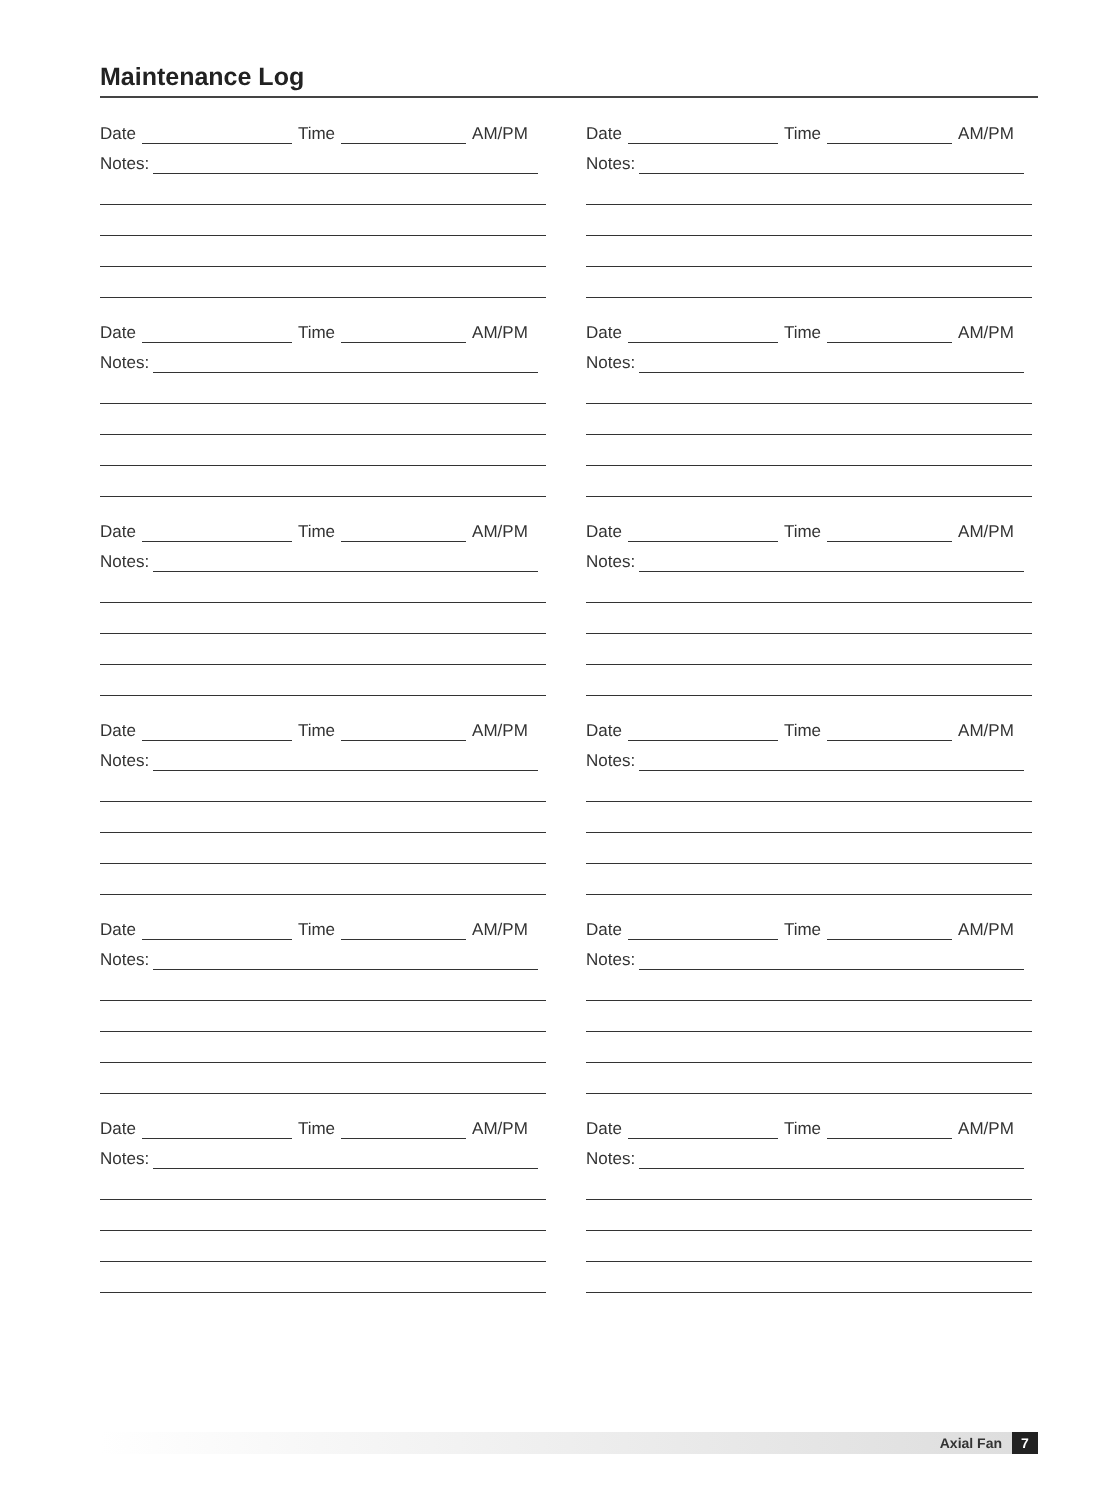Maintenance Log
Date Time AM/PM
Notes:
Date Time AM/PM
Notes:
Date Time AM/PM
Notes:
Date Time AM/PM
Notes:
Date Time AM/PM
Notes:
Date Time AM/PM
Notes:
Date Time AM/PM
Notes:
Date Time AM/PM
Notes:
Date Time AM/PM
Notes:
Date Time AM/PM
Notes:
Date Time AM/PM
Notes:
Date Time AM/PM
Notes:
Axial Fan 7